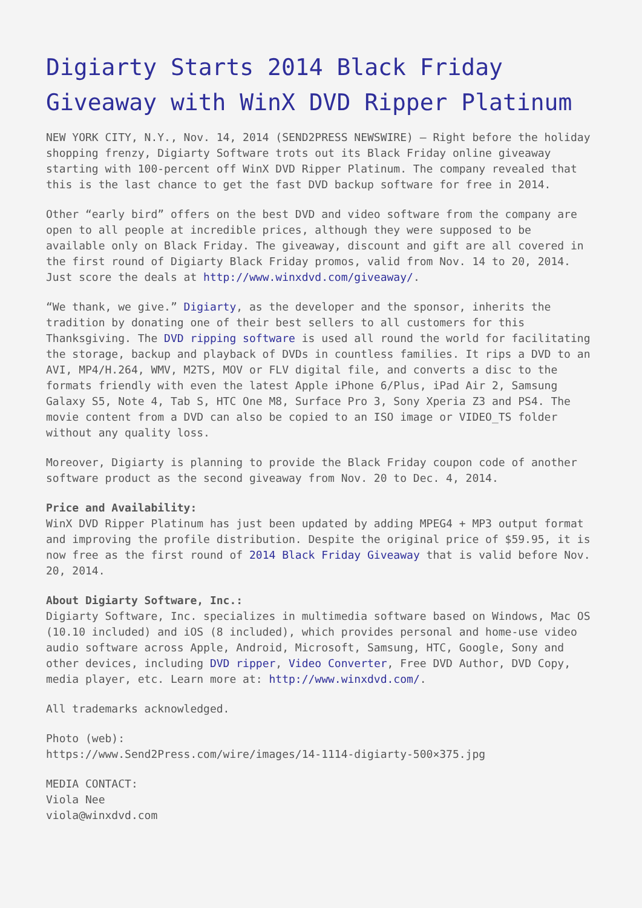Digiarty Starts 2014 Black Friday Giveaway with WinX DVD Ripper Platinum
NEW YORK CITY, N.Y., Nov. 14, 2014 (SEND2PRESS NEWSWIRE) — Right before the holiday shopping frenzy, Digiarty Software trots out its Black Friday online giveaway starting with 100-percent off WinX DVD Ripper Platinum. The company revealed that this is the last chance to get the fast DVD backup software for free in 2014.
Other “early bird” offers on the best DVD and video software from the company are open to all people at incredible prices, although they were supposed to be available only on Black Friday. The giveaway, discount and gift are all covered in the first round of Digiarty Black Friday promos, valid from Nov. 14 to 20, 2014. Just score the deals at http://www.winxdvd.com/giveaway/.
“We thank, we give.” Digiarty, as the developer and the sponsor, inherits the tradition by donating one of their best sellers to all customers for this Thanksgiving. The DVD ripping software is used all round the world for facilitating the storage, backup and playback of DVDs in countless families. It rips a DVD to an AVI, MP4/H.264, WMV, M2TS, MOV or FLV digital file, and converts a disc to the formats friendly with even the latest Apple iPhone 6/Plus, iPad Air 2, Samsung Galaxy S5, Note 4, Tab S, HTC One M8, Surface Pro 3, Sony Xperia Z3 and PS4. The movie content from a DVD can also be copied to an ISO image or VIDEO_TS folder without any quality loss.
Moreover, Digiarty is planning to provide the Black Friday coupon code of another software product as the second giveaway from Nov. 20 to Dec. 4, 2014.
Price and Availability:
WinX DVD Ripper Platinum has just been updated by adding MPEG4 + MP3 output format and improving the profile distribution. Despite the original price of $59.95, it is now free as the first round of 2014 Black Friday Giveaway that is valid before Nov. 20, 2014.
About Digiarty Software, Inc.:
Digiarty Software, Inc. specializes in multimedia software based on Windows, Mac OS (10.10 included) and iOS (8 included), which provides personal and home-use video audio software across Apple, Android, Microsoft, Samsung, HTC, Google, Sony and other devices, including DVD ripper, Video Converter, Free DVD Author, DVD Copy, media player, etc. Learn more at: http://www.winxdvd.com/.
All trademarks acknowledged.
Photo (web):
https://www.Send2Press.com/wire/images/14-1114-digiarty-500×375.jpg
MEDIA CONTACT:
Viola Nee
viola@winxdvd.com